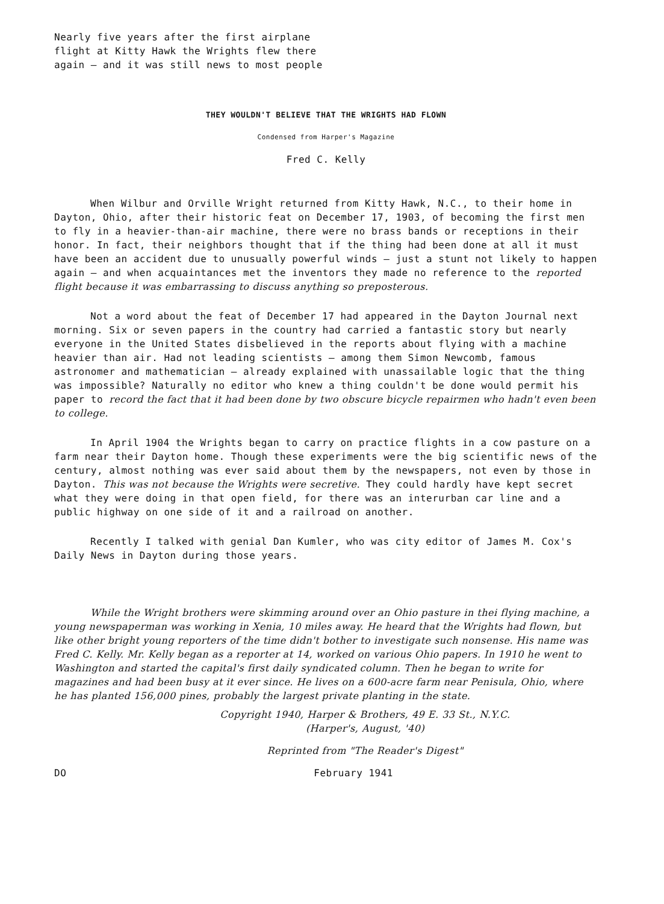Nearly five years after the first airplane
flight at Kitty Hawk the Wrights flew there
again – and it was still news to most people
THEY WOULDN'T BELIEVE THAT THE WRIGHTS HAD FLOWN
Condensed from Harper's Magazine
Fred C. Kelly
When Wilbur and Orville Wright returned from Kitty Hawk, N.C., to their home in Dayton, Ohio, after their historic feat on December 17, 1903, of becoming the first men to fly in a heavier-than-air machine, there were no brass bands or receptions in their honor. In fact, their neighbors thought that if the thing had been done at all it must have been an accident due to unusually powerful winds – just a stunt not likely to happen again – and when acquaintances met the inventors they made no reference to the reported flight because it was embarrassing to discuss anything so preposterous.
Not a word about the feat of December 17 had appeared in the Dayton Journal next morning. Six or seven papers in the country had carried a fantastic story but nearly everyone in the United States disbelieved in the reports about flying with a machine heavier than air. Had not leading scientists – among them Simon Newcomb, famous astronomer and mathematician – already explained with unassailable logic that the thing was impossible? Naturally no editor who knew a thing couldn't be done would permit his paper to record the fact that it had been done by two obscure bicycle repairmen who hadn't even been to college.
In April 1904 the Wrights began to carry on practice flights in a cow pasture on a farm near their Dayton home. Though these experiments were the big scientific news of the century, almost nothing was ever said about them by the newspapers, not even by those in Dayton. This was not because the Wrights were secretive. They could hardly have kept secret what they were doing in that open field, for there was an interurban car line and a public highway on one side of it and a railroad on another.
Recently I talked with genial Dan Kumler, who was city editor of James M. Cox's Daily News in Dayton during those years.
While the Wright brothers were skimming around over an Ohio pasture in thei flying machine, a young newspaperman was working in Xenia, 10 miles away. He heard that the Wrights had flown, but like other bright young reporters of the time didn't bother to investigate such nonsense. His name was Fred C. Kelly. Mr. Kelly began as a reporter at 14, worked on various Ohio papers. In 1910 he went to Washington and started the capital's first daily syndicated column. Then he began to write for magazines and had been busy at it ever since. He lives on a 600-acre farm near Penisula, Ohio, where he has planted 156,000 pines, probably the largest private planting in the state.
Copyright 1940, Harper & Brothers, 49 E. 33 St., N.Y.C.
(Harper's, August, '40)
Reprinted from "The Reader's Digest"
DO February 1941